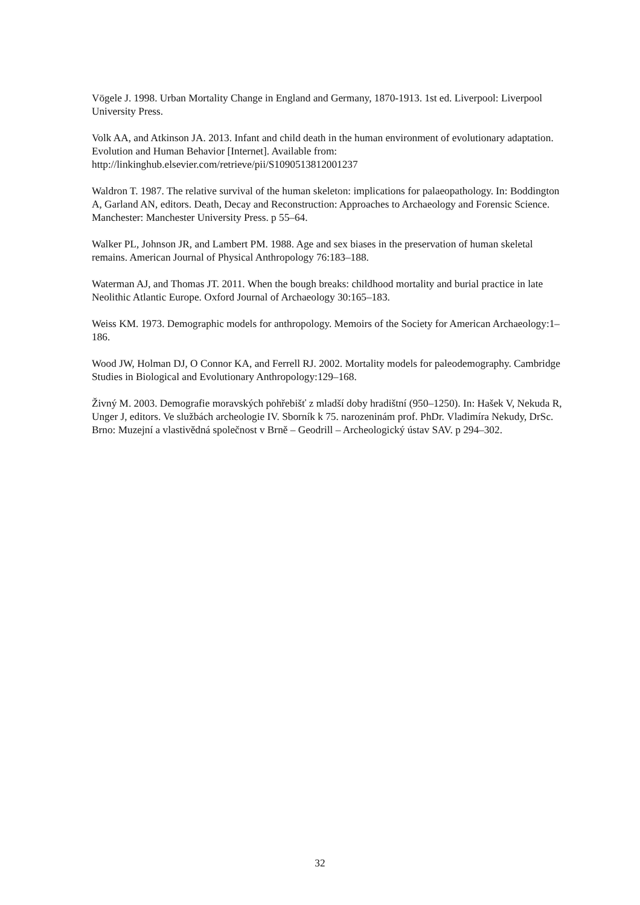Vögele J. 1998. Urban Mortality Change in England and Germany, 1870-1913. 1st ed. Liverpool: Liverpool University Press.
Volk AA, and Atkinson JA. 2013. Infant and child death in the human environment of evolutionary adaptation. Evolution and Human Behavior [Internet]. Available from: http://linkinghub.elsevier.com/retrieve/pii/S1090513812001237
Waldron T. 1987. The relative survival of the human skeleton: implications for palaeopathology. In: Boddington A, Garland AN, editors. Death, Decay and Reconstruction: Approaches to Archaeology and Forensic Science. Manchester: Manchester University Press. p 55–64.
Walker PL, Johnson JR, and Lambert PM. 1988. Age and sex biases in the preservation of human skeletal remains. American Journal of Physical Anthropology 76:183–188.
Waterman AJ, and Thomas JT. 2011. When the bough breaks: childhood mortality and burial practice in late Neolithic Atlantic Europe. Oxford Journal of Archaeology 30:165–183.
Weiss KM. 1973. Demographic models for anthropology. Memoirs of the Society for American Archaeology:1–186.
Wood JW, Holman DJ, O Connor KA, and Ferrell RJ. 2002. Mortality models for paleodemography. Cambridge Studies in Biological and Evolutionary Anthropology:129–168.
Živný M. 2003. Demografie moravských pohřebišť z mladší doby hradištní (950–1250). In: Hašek V, Nekuda R, Unger J, editors. Ve službách archeologie IV. Sborník k 75. narozeninám prof. PhDr. Vladimíra Nekudy, DrSc. Brno: Muzejní a vlastivědná společnost v Brně – Geodrill – Archeologický ústav SAV. p 294–302.
32